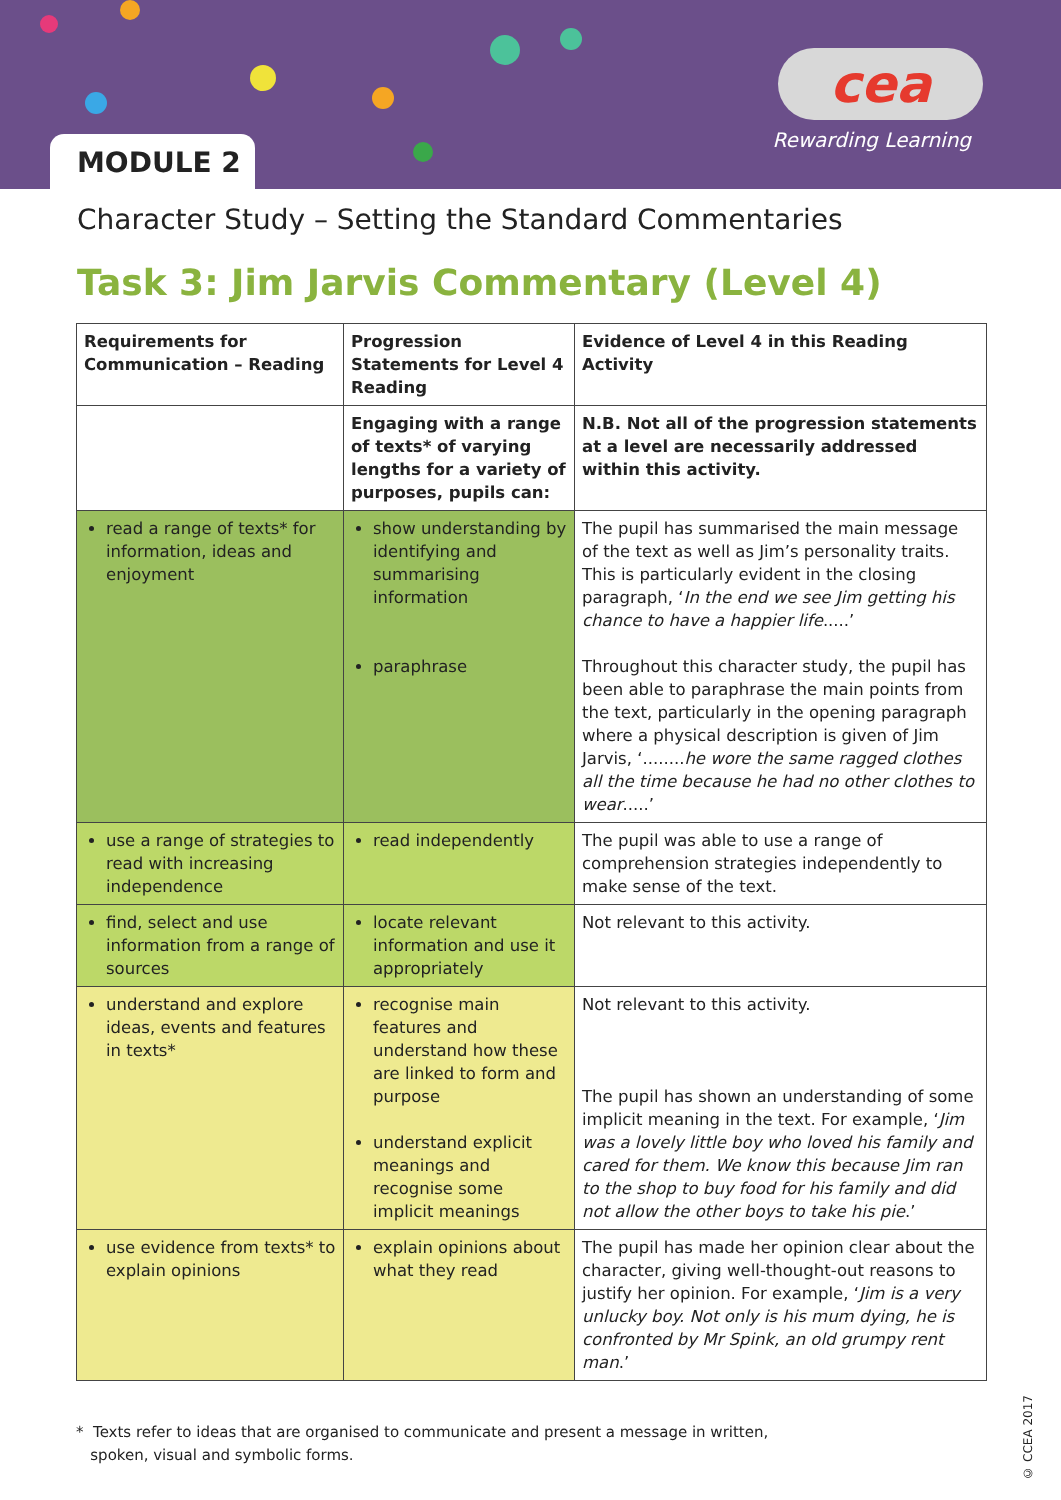MODULE 2
cea
Rewarding Learning
Character Study – Setting the Standard Commentaries
Task 3: Jim Jarvis Commentary (Level 4)
| Requirements for Communication – Reading | Progression Statements for Level 4 Reading | Evidence of Level 4 in this Reading Activity |
| --- | --- | --- |
| | Engaging with a range of texts* of varying lengths for a variety of purposes, pupils can: | N.B. Not all of the progression statements at a level are necessarily addressed within this activity. |
| read a range of texts* for information, ideas and enjoyment | show understanding by identifying and summarising information paraphrase | The pupil has summarised the main message of the text as well as Jim’s personality traits. This is particularly evident in the closing paragraph, ‘ In the end we see Jim getting his chance to have a happier life .....’ Throughout this character study, the pupil has been able to paraphrase the main points from the text, particularly in the opening paragraph where a physical description is given of Jim Jarvis, ‘........ he wore the same ragged clothes all the time because he had no other clothes to wear .....’ |
| use a range of strategies to read with increasing independence | read independently | The pupil was able to use a range of comprehension strategies independently to make sense of the text. |
| find, select and use information from a range of sources | locate relevant information and use it appropriately | Not relevant to this activity. |
| understand and explore ideas, events and features in texts* | recognise main features and understand how these are linked to form and purpose understand explicit meanings and recognise some implicit meanings | Not relevant to this activity. The pupil has shown an understanding of some implicit meaning in the text. For example, ‘ Jim was a lovely little boy who loved his family and cared for them. We know this because Jim ran to the shop to buy food for his family and did not allow the other boys to take his pie .’ |
| use evidence from texts* to explain opinions | explain opinions about what they read | The pupil has made her opinion clear about the character, giving well-thought-out reasons to justify her opinion. For example, ‘ Jim is a very unlucky boy. Not only is his mum dying, he is confronted by Mr Spink, an old grumpy rent man .’ |
* Texts refer to ideas that are organised to communicate and present a message in written,
spoken, visual and symbolic forms.
© CCEA 2017